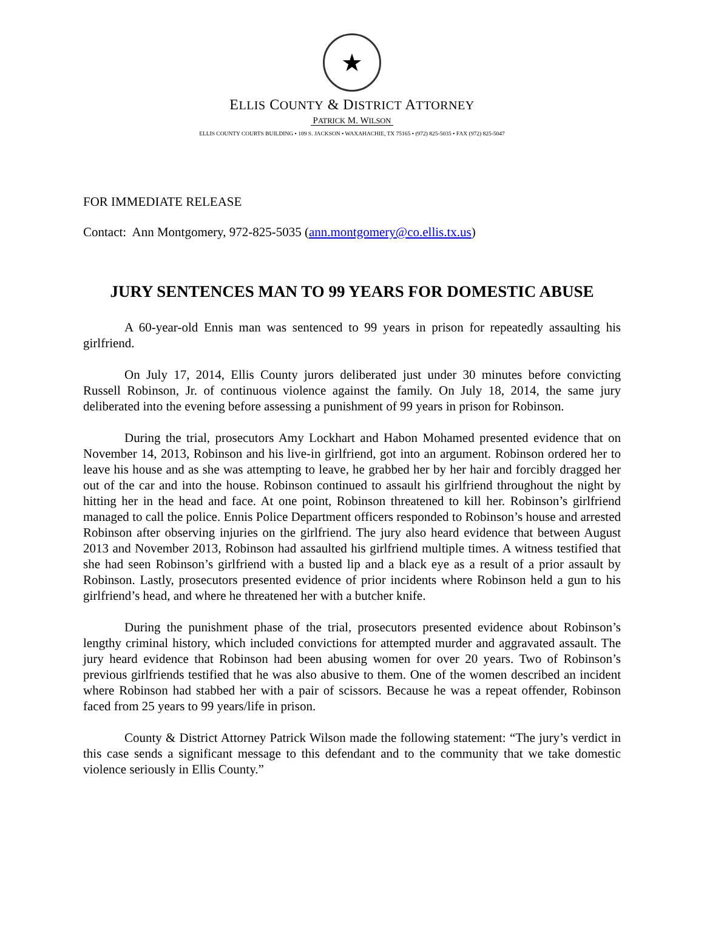★
ELLIS COUNTY & DISTRICT ATTORNEY
PATRICK M. WILSON
ELLIS COUNTY COURTS BUILDING • 109 S. JACKSON • WAXAHACHIE, TX 75165 • (972) 825-5035 • FAX (972) 825-5047
FOR IMMEDIATE RELEASE
Contact: Ann Montgomery, 972-825-5035 (ann.montgomery@co.ellis.tx.us)
JURY SENTENCES MAN TO 99 YEARS FOR DOMESTIC ABUSE
A 60-year-old Ennis man was sentenced to 99 years in prison for repeatedly assaulting his girlfriend.
On July 17, 2014, Ellis County jurors deliberated just under 30 minutes before convicting Russell Robinson, Jr. of continuous violence against the family. On July 18, 2014, the same jury deliberated into the evening before assessing a punishment of 99 years in prison for Robinson.
During the trial, prosecutors Amy Lockhart and Habon Mohamed presented evidence that on November 14, 2013, Robinson and his live-in girlfriend, got into an argument. Robinson ordered her to leave his house and as she was attempting to leave, he grabbed her by her hair and forcibly dragged her out of the car and into the house. Robinson continued to assault his girlfriend throughout the night by hitting her in the head and face. At one point, Robinson threatened to kill her. Robinson’s girlfriend managed to call the police. Ennis Police Department officers responded to Robinson’s house and arrested Robinson after observing injuries on the girlfriend. The jury also heard evidence that between August 2013 and November 2013, Robinson had assaulted his girlfriend multiple times. A witness testified that she had seen Robinson’s girlfriend with a busted lip and a black eye as a result of a prior assault by Robinson. Lastly, prosecutors presented evidence of prior incidents where Robinson held a gun to his girlfriend’s head, and where he threatened her with a butcher knife.
During the punishment phase of the trial, prosecutors presented evidence about Robinson’s lengthy criminal history, which included convictions for attempted murder and aggravated assault. The jury heard evidence that Robinson had been abusing women for over 20 years. Two of Robinson’s previous girlfriends testified that he was also abusive to them. One of the women described an incident where Robinson had stabbed her with a pair of scissors. Because he was a repeat offender, Robinson faced from 25 years to 99 years/life in prison.
County & District Attorney Patrick Wilson made the following statement: “The jury’s verdict in this case sends a significant message to this defendant and to the community that we take domestic violence seriously in Ellis County.”